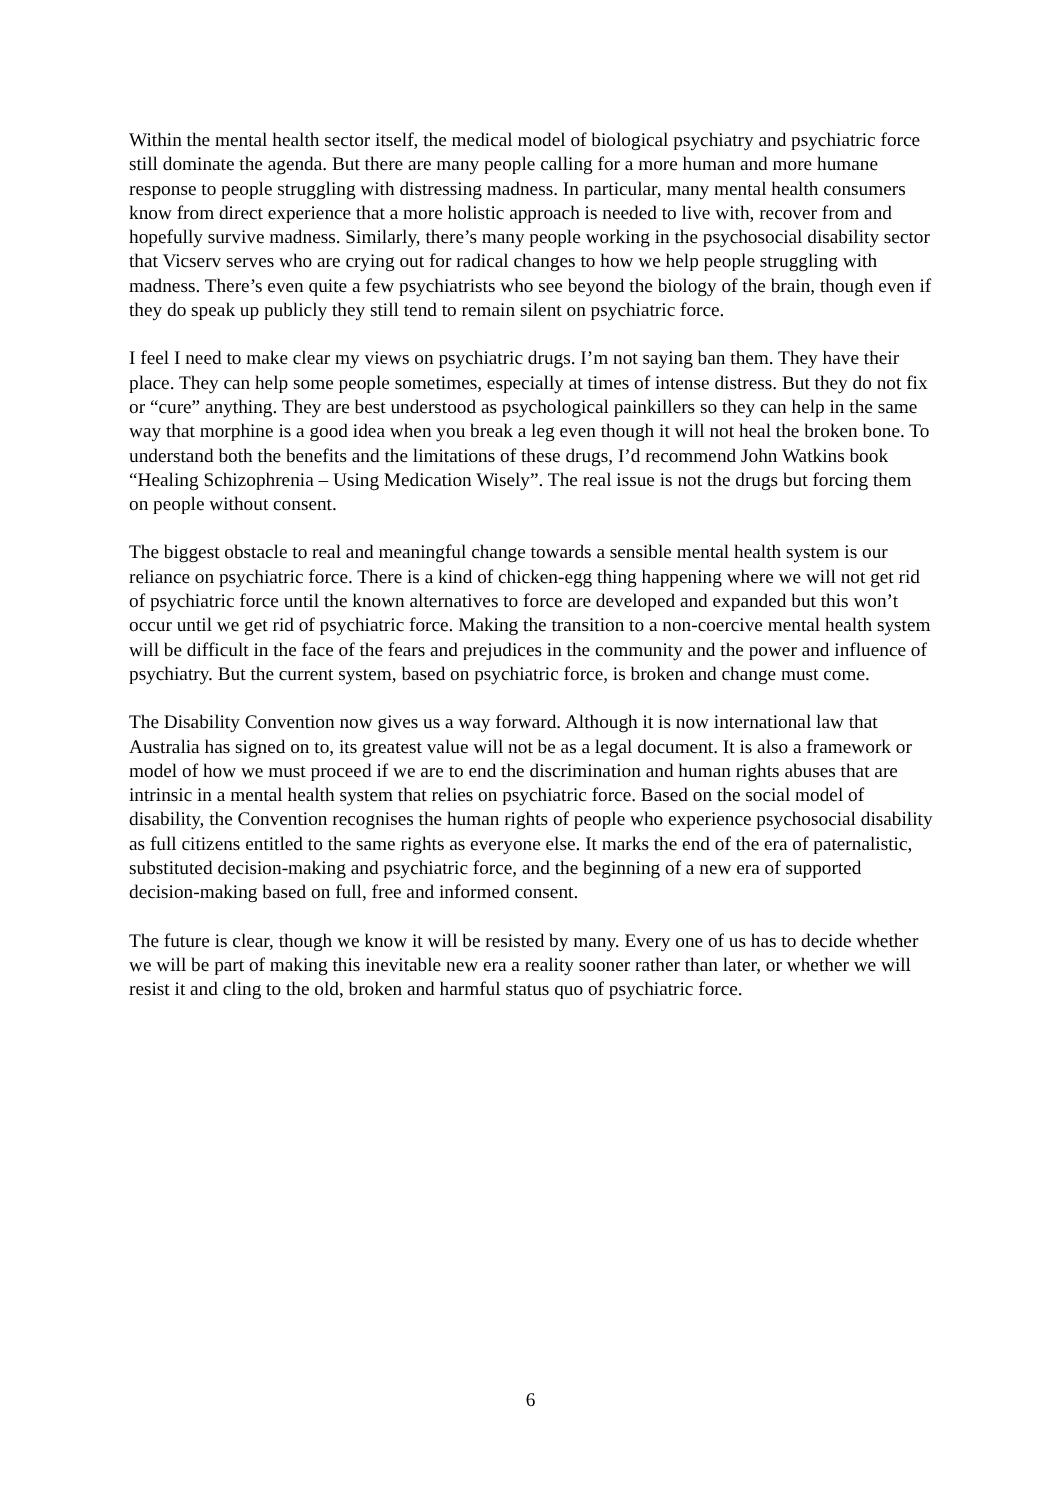Within the mental health sector itself, the medical model of biological psychiatry and psychiatric force still dominate the agenda. But there are many people calling for a more human and more humane response to people struggling with distressing madness. In particular, many mental health consumers know from direct experience that a more holistic approach is needed to live with, recover from and hopefully survive madness. Similarly, there’s many people working in the psychosocial disability sector that Vicserv serves who are crying out for radical changes to how we help people struggling with madness. There’s even quite a few psychiatrists who see beyond the biology of the brain, though even if they do speak up publicly they still tend to remain silent on psychiatric force.
I feel I need to make clear my views on psychiatric drugs. I’m not saying ban them. They have their place. They can help some people sometimes, especially at times of intense distress. But they do not fix or “cure” anything. They are best understood as psychological painkillers so they can help in the same way that morphine is a good idea when you break a leg even though it will not heal the broken bone. To understand both the benefits and the limitations of these drugs, I’d recommend John Watkins book “Healing Schizophrenia – Using Medication Wisely”. The real issue is not the drugs but forcing them on people without consent.
The biggest obstacle to real and meaningful change towards a sensible mental health system is our reliance on psychiatric force. There is a kind of chicken-egg thing happening where we will not get rid of psychiatric force until the known alternatives to force are developed and expanded but this won’t occur until we get rid of psychiatric force. Making the transition to a non-coercive mental health system will be difficult in the face of the fears and prejudices in the community and the power and influence of psychiatry. But the current system, based on psychiatric force, is broken and change must come.
The Disability Convention now gives us a way forward. Although it is now international law that Australia has signed on to, its greatest value will not be as a legal document. It is also a framework or model of how we must proceed if we are to end the discrimination and human rights abuses that are intrinsic in a mental health system that relies on psychiatric force. Based on the social model of disability, the Convention recognises the human rights of people who experience psychosocial disability as full citizens entitled to the same rights as everyone else. It marks the end of the era of paternalistic, substituted decision-making and psychiatric force, and the beginning of a new era of supported decision-making based on full, free and informed consent.
The future is clear, though we know it will be resisted by many. Every one of us has to decide whether we will be part of making this inevitable new era a reality sooner rather than later, or whether we will resist it and cling to the old, broken and harmful status quo of psychiatric force.
6